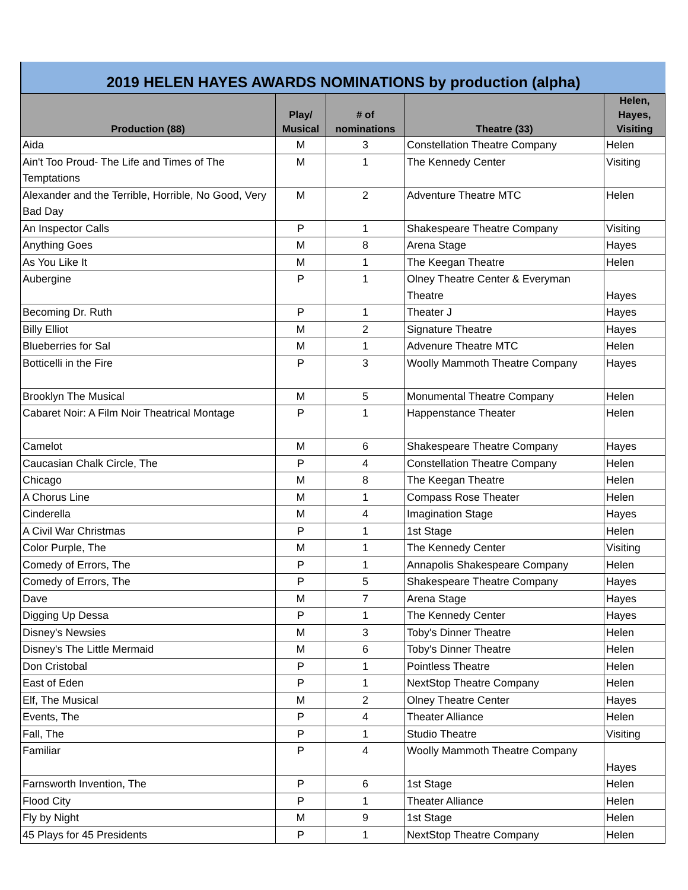2019 HELEN HAYES AWARDS NOMINATIONS by production (alpha)
| Production (88) | Play/ Musical | # of nominations | Theatre (33) | Helen, Hayes, Visiting |
| --- | --- | --- | --- | --- |
| Aida | M | 3 | Constellation Theatre Company | Helen |
| Ain't Too Proud- The Life and Times of The Temptations | M | 1 | The Kennedy Center | Visiting |
| Alexander and the Terrible, Horrible, No Good, Very Bad Day | M | 2 | Adventure Theatre MTC | Helen |
| An Inspector Calls | P | 1 | Shakespeare Theatre Company | Visiting |
| Anything Goes | M | 8 | Arena Stage | Hayes |
| As You Like It | M | 1 | The Keegan Theatre | Helen |
| Aubergine | P | 1 | Olney Theatre Center & Everyman Theatre | Hayes |
| Becoming Dr. Ruth | P | 1 | Theater J | Hayes |
| Billy Elliot | M | 2 | Signature Theatre | Hayes |
| Blueberries for Sal | M | 1 | Advenure Theatre MTC | Helen |
| Botticelli in the Fire | P | 3 | Woolly Mammoth Theatre Company | Hayes |
| Brooklyn The Musical | M | 5 | Monumental Theatre Company | Helen |
| Cabaret Noir: A Film Noir Theatrical Montage | P | 1 | Happenstance Theater | Helen |
| Camelot | M | 6 | Shakespeare Theatre Company | Hayes |
| Caucasian Chalk Circle, The | P | 4 | Constellation Theatre Company | Helen |
| Chicago | M | 8 | The Keegan Theatre | Helen |
| A Chorus Line | M | 1 | Compass Rose Theater | Helen |
| Cinderella | M | 4 | Imagination Stage | Hayes |
| A Civil War Christmas | P | 1 | 1st Stage | Helen |
| Color Purple, The | M | 1 | The Kennedy Center | Visiting |
| Comedy of Errors, The | P | 1 | Annapolis Shakespeare Company | Helen |
| Comedy of Errors, The | P | 5 | Shakespeare Theatre Company | Hayes |
| Dave | M | 7 | Arena Stage | Hayes |
| Digging Up Dessa | P | 1 | The Kennedy Center | Hayes |
| Disney's Newsies | M | 3 | Toby's Dinner Theatre | Helen |
| Disney's The Little Mermaid | M | 6 | Toby's Dinner Theatre | Helen |
| Don Cristobal | P | 1 | Pointless Theatre | Helen |
| East of Eden | P | 1 | NextStop Theatre Company | Helen |
| Elf, The Musical | M | 2 | Olney Theatre Center | Hayes |
| Events, The | P | 4 | Theater Alliance | Helen |
| Fall, The | P | 1 | Studio Theatre | Visiting |
| Familiar | P | 4 | Woolly Mammoth Theatre Company | Hayes |
| Farnsworth Invention, The | P | 6 | 1st Stage | Helen |
| Flood City | P | 1 | Theater Alliance | Helen |
| Fly by Night | M | 9 | 1st Stage | Helen |
| 45 Plays for 45 Presidents | P | 1 | NextStop Theatre Company | Helen |